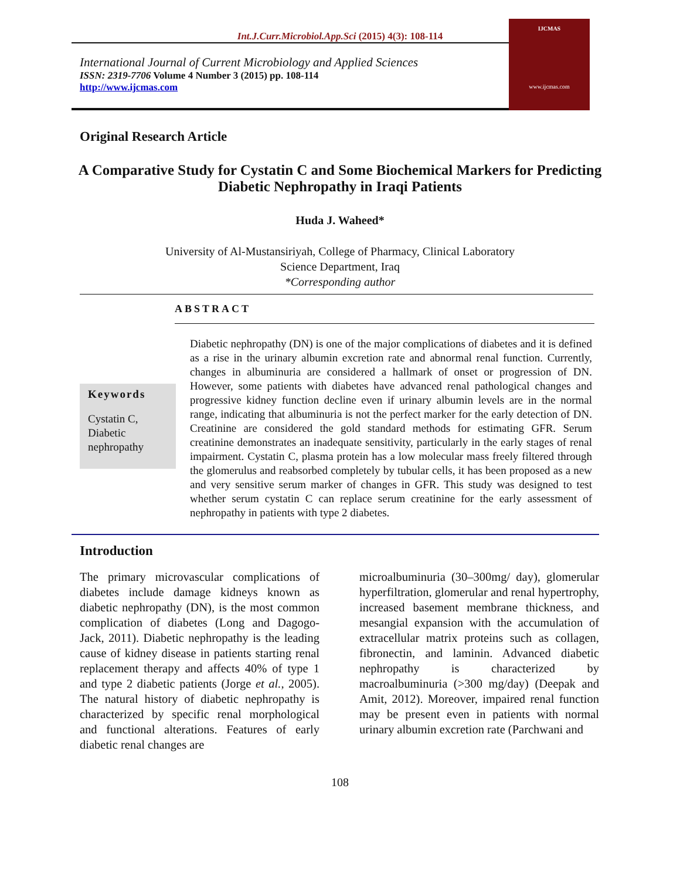Int.J.Curr.Microbiol.App.Sci (2015) 4(3): 108-114
International Journal of Current Microbiology and Applied Sciences
ISSN: 2319-7706 Volume 4 Number 3 (2015) pp. 108-114
http://www.ijcmas.com
IJCMAS
www.ijcmas.com
Original Research Article
A Comparative Study for Cystatin C and Some Biochemical Markers for Predicting Diabetic Nephropathy in Iraqi Patients
Huda J. Waheed*
University of Al-Mustansiriyah, College of Pharmacy, Clinical Laboratory
Science Department, Iraq
*Corresponding author
ABSTRACT
Keywords
Cystatin C, Diabetic nephropathy
Diabetic nephropathy (DN) is one of the major complications of diabetes and it is defined as a rise in the urinary albumin excretion rate and abnormal renal function. Currently, changes in albuminuria are considered a hallmark of onset or progression of DN. However, some patients with diabetes have advanced renal pathological changes and progressive kidney function decline even if urinary albumin levels are in the normal range, indicating that albuminuria is not the perfect marker for the early detection of DN. Creatinine are considered the gold standard methods for estimating GFR. Serum creatinine demonstrates an inadequate sensitivity, particularly in the early stages of renal impairment. Cystatin C, plasma protein has a low molecular mass freely filtered through the glomerulus and reabsorbed completely by tubular cells, it has been proposed as a new and very sensitive serum marker of changes in GFR. This study was designed to test whether serum cystatin C can replace serum creatinine for the early assessment of nephropathy in patients with type 2 diabetes.
Introduction
The primary microvascular complications of diabetes include damage kidneys known as diabetic nephropathy (DN), is the most common complication of diabetes (Long and Dagogo-Jack, 2011). Diabetic nephropathy is the leading cause of kidney disease in patients starting renal replacement therapy and affects 40% of type 1 and type 2 diabetic patients (Jorge et al., 2005). The natural history of diabetic nephropathy is characterized by specific renal morphological and functional alterations. Features of early diabetic renal changes are
microalbuminuria (30–300mg/ day), glomerular hyperfiltration, glomerular and renal hypertrophy, increased basement membrane thickness, and mesangial expansion with the accumulation of extracellular matrix proteins such as collagen, fibronectin, and laminin. Advanced diabetic nephropathy is characterized by macroalbuminuria (>300 mg/day) (Deepak and Amit, 2012). Moreover, impaired renal function may be present even in patients with normal urinary albumin excretion rate (Parchwani and
108